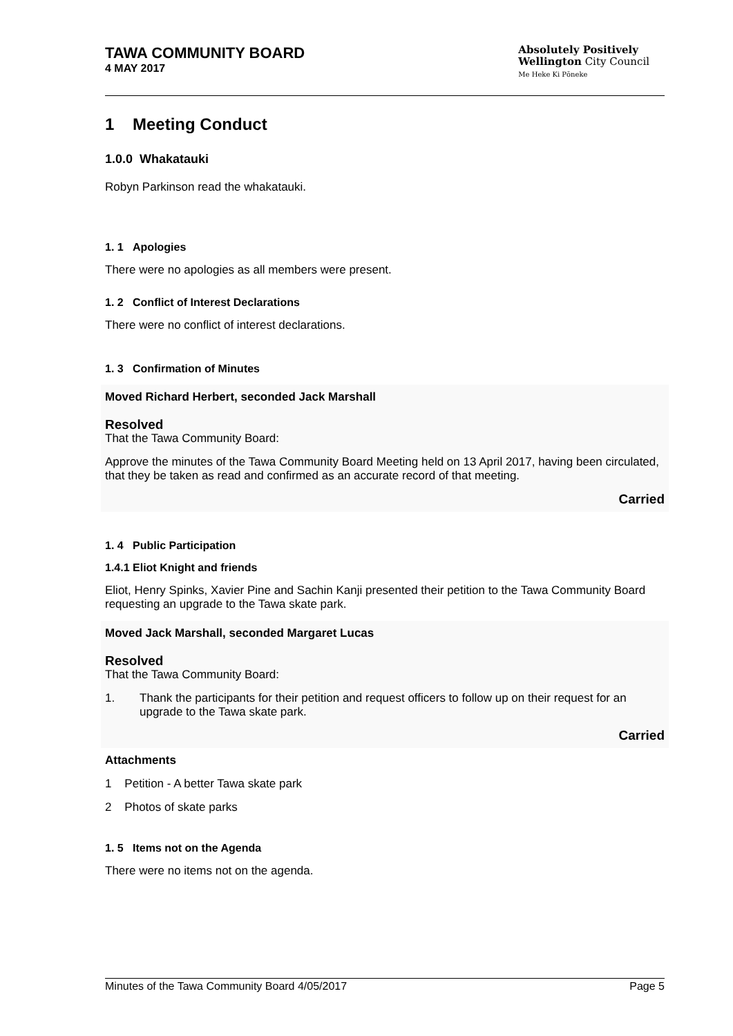TAWA COMMUNITY BOARD
4 MAY 2017
Absolutely Positively
Wellington City Council
Me Heke Ki Pōneke
1 Meeting Conduct
1.0.0 Whakatauki
Robyn Parkinson read the whakatauki.
1. 1 Apologies
There were no apologies as all members were present.
1. 2 Conflict of Interest Declarations
There were no conflict of interest declarations.
1. 3 Confirmation of Minutes
Moved Richard Herbert, seconded Jack Marshall
Resolved
That the Tawa Community Board:
Approve the minutes of the Tawa Community Board Meeting held on 13 April 2017, having been circulated, that they be taken as read and confirmed as an accurate record of that meeting.
Carried
1. 4 Public Participation
1.4.1 Eliot Knight and friends
Eliot, Henry Spinks, Xavier Pine and Sachin Kanji presented their petition to the Tawa Community Board requesting an upgrade to the Tawa skate park.
Moved Jack Marshall, seconded Margaret Lucas
Resolved
That the Tawa Community Board:
1. Thank the participants for their petition and request officers to follow up on their request for an upgrade to the Tawa skate park.
Carried
Attachments
1 Petition - A better Tawa skate park
2 Photos of skate parks
1. 5 Items not on the Agenda
There were no items not on the agenda.
Minutes of the Tawa Community Board 4/05/2017 Page 5